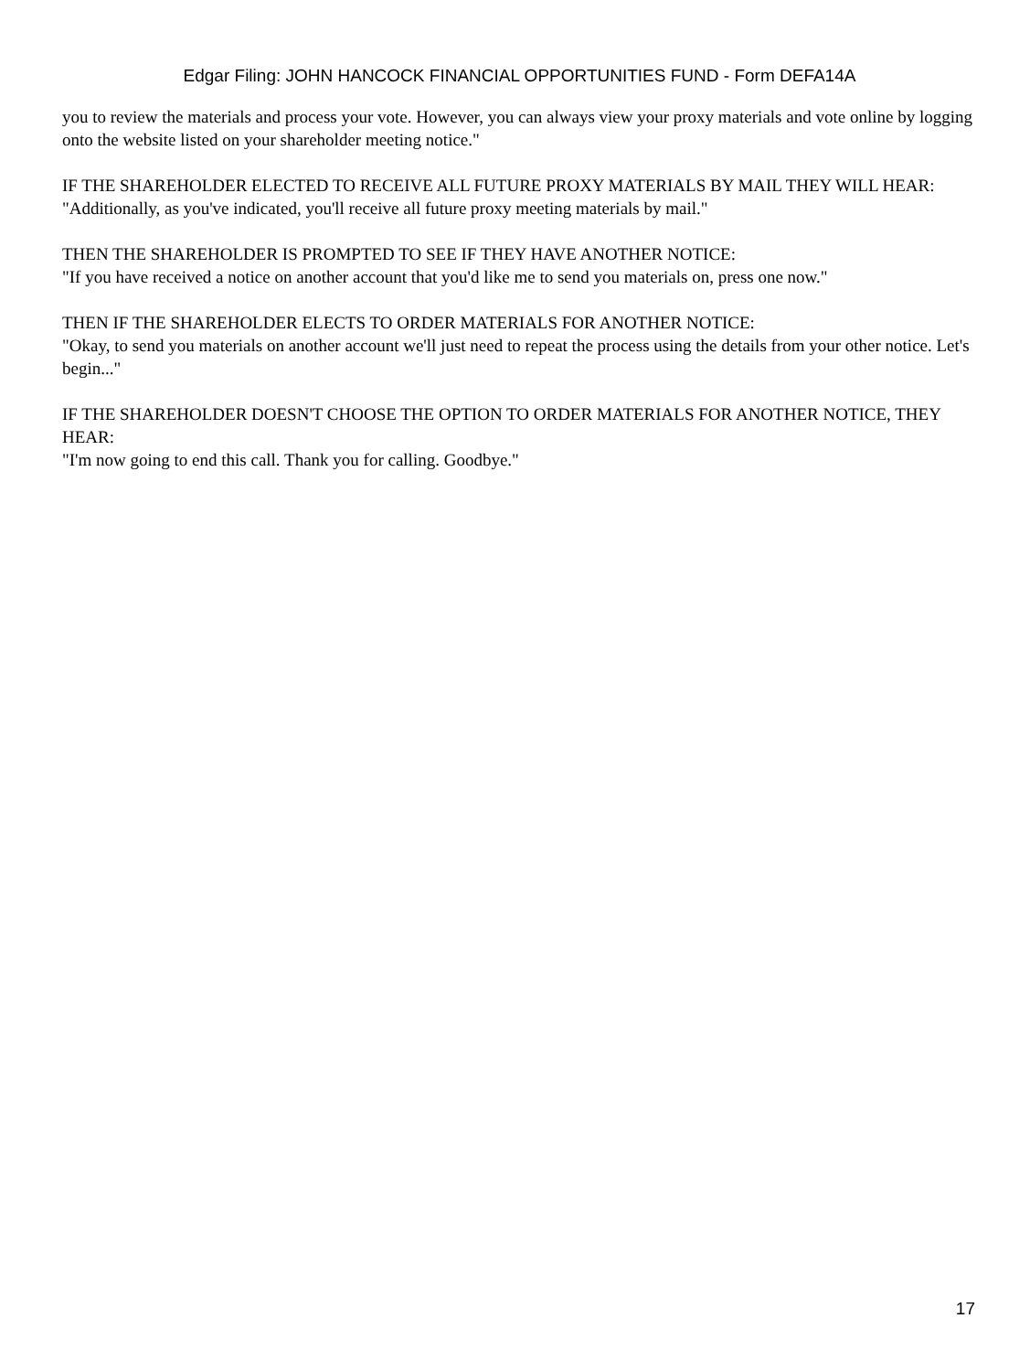Edgar Filing: JOHN HANCOCK FINANCIAL OPPORTUNITIES FUND - Form DEFA14A
you to review the materials and process your vote. However, you can always view your proxy materials and vote online by logging onto the website listed on your shareholder meeting notice."
IF THE SHAREHOLDER ELECTED TO RECEIVE ALL FUTURE PROXY MATERIALS BY MAIL THEY WILL HEAR:
"Additionally, as you've indicated, you'll receive all future proxy meeting materials by mail."
THEN THE SHAREHOLDER IS PROMPTED TO SEE IF THEY HAVE ANOTHER NOTICE:
"If you have received a notice on another account that you'd like me to send you materials on, press one now."
THEN IF THE SHAREHOLDER ELECTS TO ORDER MATERIALS FOR ANOTHER NOTICE:
"Okay, to send you materials on another account we'll just need to repeat the process using the details from your other notice. Let's begin..."
IF THE SHAREHOLDER DOESN'T CHOOSE THE OPTION TO ORDER MATERIALS FOR ANOTHER NOTICE, THEY HEAR:
"I'm now going to end this call. Thank you for calling. Goodbye."
17